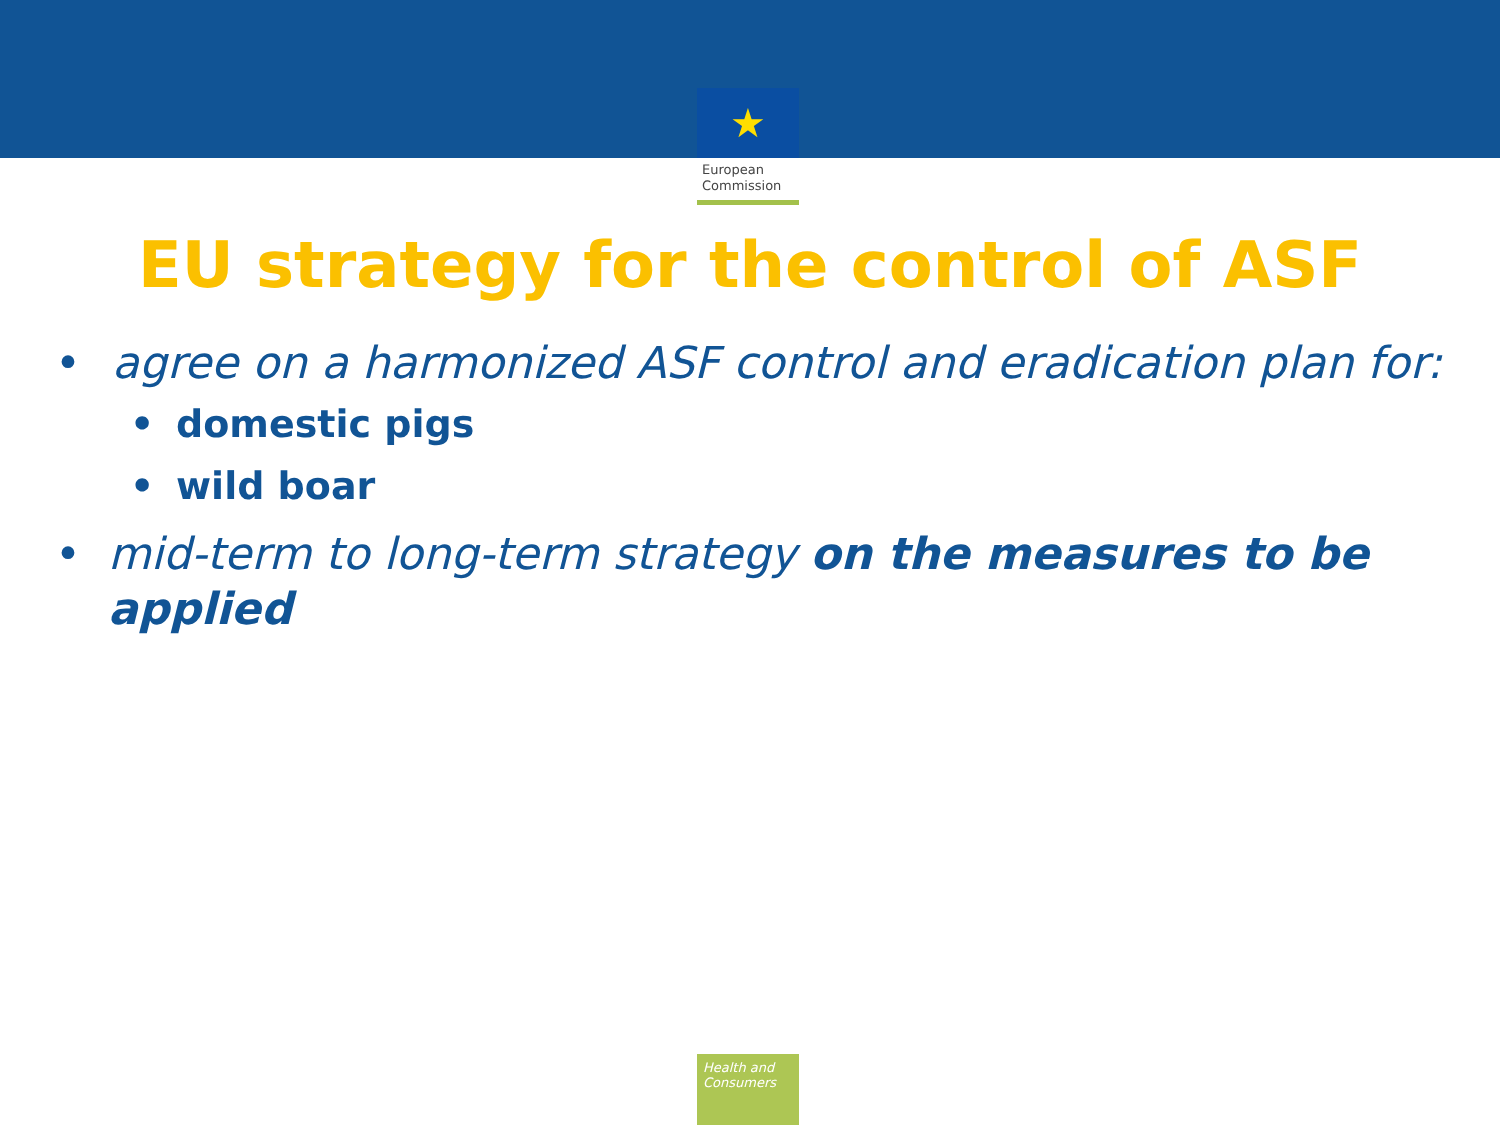★
European
Commission
EU strategy for the control of ASF
• agree on a harmonized ASF control and eradication plan for:
• domestic pigs
• wild boar
• mid-term to long-term strategy on the measures to be applied
Health and
Consumers